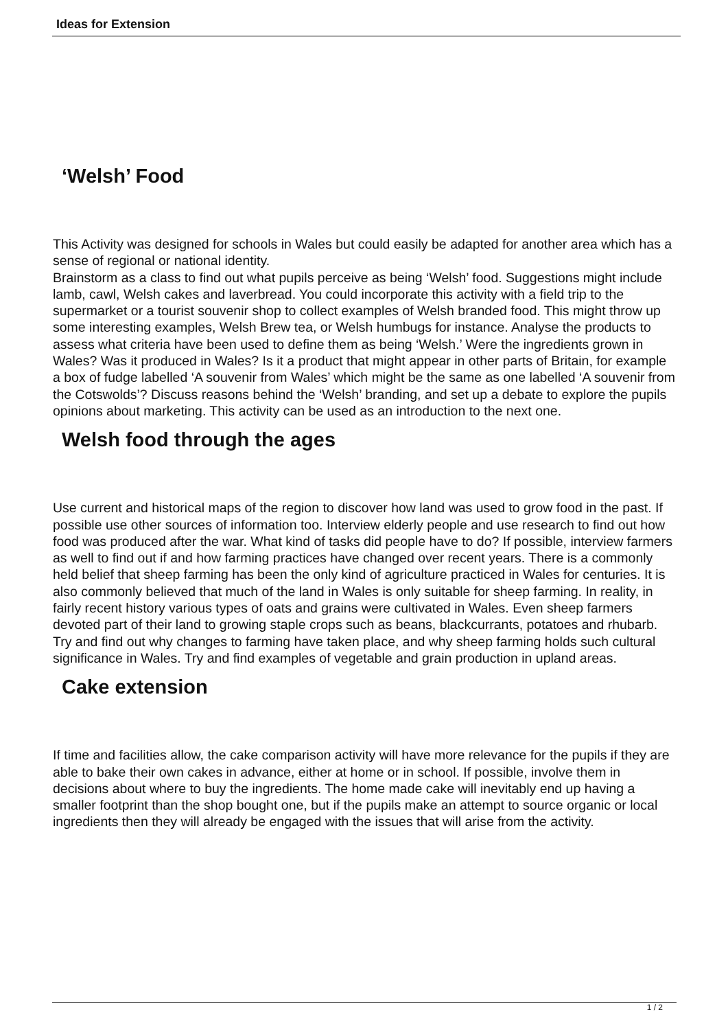Ideas for Extension
‘Welsh’ Food
This Activity was designed for schools in Wales but could easily be adapted for another area which has a sense of regional or national identity.
Brainstorm as a class to find out what pupils perceive as being ‘Welsh’ food. Suggestions might include lamb, cawl, Welsh cakes and laverbread. You could incorporate this activity with a field trip to the supermarket or a tourist souvenir shop to collect examples of Welsh branded food. This might throw up some interesting examples, Welsh Brew tea, or Welsh humbugs for instance. Analyse the products to assess what criteria have been used to define them as being ‘Welsh.’ Were the ingredients grown in Wales? Was it produced in Wales? Is it a product that might appear in other parts of Britain, for example a box of fudge labelled ‘A souvenir from Wales’ which might be the same as one labelled ‘A souvenir from the Cotswolds’? Discuss reasons behind the ‘Welsh’ branding, and set up a debate to explore the pupils opinions about marketing. This activity can be used as an introduction to the next one.
Welsh food through the ages
Use current and historical maps of the region to discover how land was used to grow food in the past. If possible use other sources of information too. Interview elderly people and use research to find out how food was produced after the war. What kind of tasks did people have to do? If possible, interview farmers as well to find out if and how farming practices have changed over recent years. There is a commonly held belief that sheep farming has been the only kind of agriculture practiced in Wales for centuries. It is also commonly believed that much of the land in Wales is only suitable for sheep farming. In reality, in fairly recent history various types of oats and grains were cultivated in Wales. Even sheep farmers devoted part of their land to growing staple crops such as beans, blackcurrants, potatoes and rhubarb. Try and find out why changes to farming have taken place, and why sheep farming holds such cultural significance in Wales. Try and find examples of vegetable and grain production in upland areas.
Cake extension
If time and facilities allow, the cake comparison activity will have more relevance for the pupils if they are able to bake their own cakes in advance, either at home or in school. If possible, involve them in decisions about where to buy the ingredients. The home made cake will inevitably end up having a smaller footprint than the shop bought one, but if the pupils make an attempt to source organic or local ingredients then they will already be engaged with the issues that will arise from the activity.
1 / 2